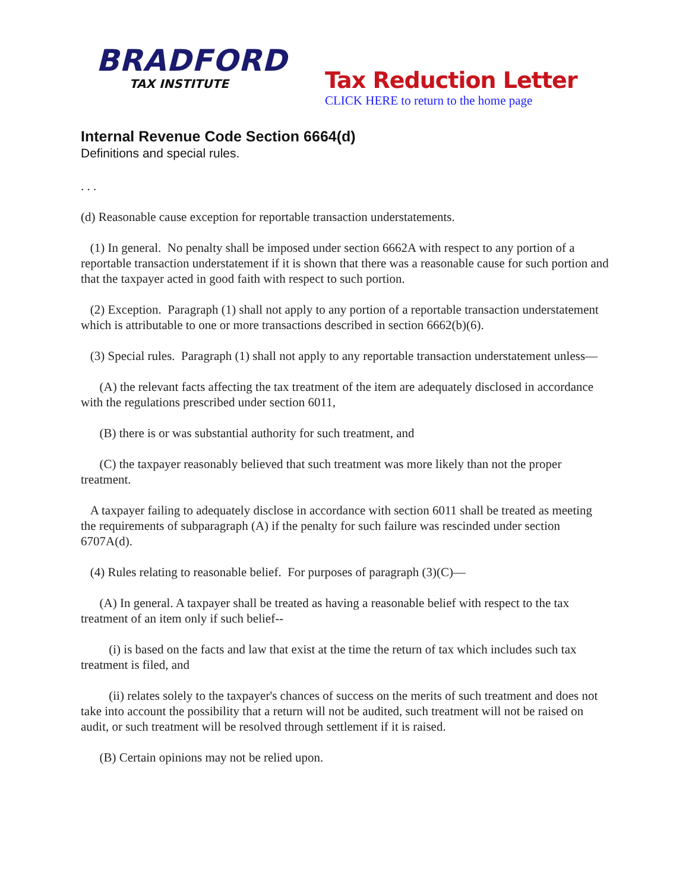BRADFORD
TAX INSTITUTE
Tax Reduction Letter
CLICK HERE to return to the home page
Internal Revenue Code Section 6664(d)
Definitions and special rules.
. . .
(d) Reasonable cause exception for reportable transaction understatements.
(1) In general. No penalty shall be imposed under section 6662A with respect to any portion of a reportable transaction understatement if it is shown that there was a reasonable cause for such portion and that the taxpayer acted in good faith with respect to such portion.
(2) Exception. Paragraph (1) shall not apply to any portion of a reportable transaction understatement which is attributable to one or more transactions described in section 6662(b)(6).
(3) Special rules. Paragraph (1) shall not apply to any reportable transaction understatement unless—
(A) the relevant facts affecting the tax treatment of the item are adequately disclosed in accordance with the regulations prescribed under section 6011,
(B) there is or was substantial authority for such treatment, and
(C) the taxpayer reasonably believed that such treatment was more likely than not the proper treatment.
A taxpayer failing to adequately disclose in accordance with section 6011 shall be treated as meeting the requirements of subparagraph (A) if the penalty for such failure was rescinded under section 6707A(d).
(4) Rules relating to reasonable belief. For purposes of paragraph (3)(C)—
(A) In general. A taxpayer shall be treated as having a reasonable belief with respect to the tax treatment of an item only if such belief--
(i) is based on the facts and law that exist at the time the return of tax which includes such tax treatment is filed, and
(ii) relates solely to the taxpayer's chances of success on the merits of such treatment and does not take into account the possibility that a return will not be audited, such treatment will not be raised on audit, or such treatment will be resolved through settlement if it is raised.
(B) Certain opinions may not be relied upon.